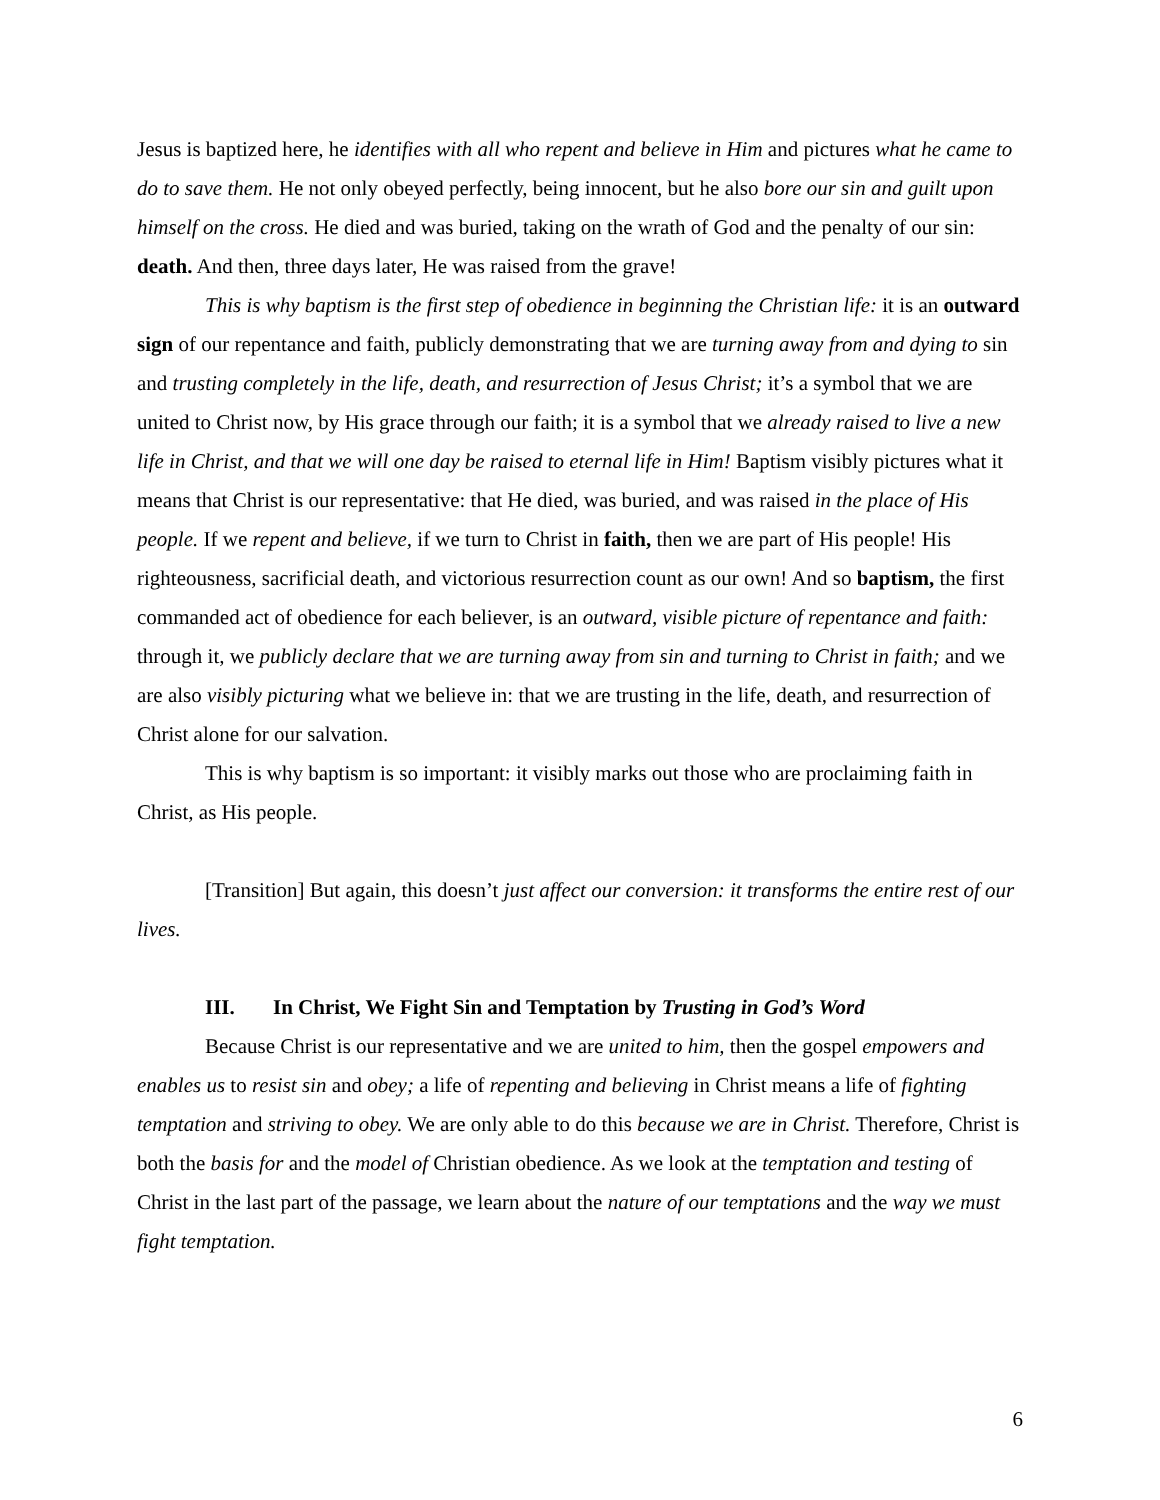Jesus is baptized here, he identifies with all who repent and believe in Him and pictures what he came to do to save them. He not only obeyed perfectly, being innocent, but he also bore our sin and guilt upon himself on the cross. He died and was buried, taking on the wrath of God and the penalty of our sin: death. And then, three days later, He was raised from the grave!
This is why baptism is the first step of obedience in beginning the Christian life: it is an outward sign of our repentance and faith, publicly demonstrating that we are turning away from and dying to sin and trusting completely in the life, death, and resurrection of Jesus Christ; it’s a symbol that we are united to Christ now, by His grace through our faith; it is a symbol that we already raised to live a new life in Christ, and that we will one day be raised to eternal life in Him! Baptism visibly pictures what it means that Christ is our representative: that He died, was buried, and was raised in the place of His people. If we repent and believe, if we turn to Christ in faith, then we are part of His people! His righteousness, sacrificial death, and victorious resurrection count as our own! And so baptism, the first commanded act of obedience for each believer, is an outward, visible picture of repentance and faith: through it, we publicly declare that we are turning away from sin and turning to Christ in faith; and we are also visibly picturing what we believe in: that we are trusting in the life, death, and resurrection of Christ alone for our salvation.
This is why baptism is so important: it visibly marks out those who are proclaiming faith in Christ, as His people.
[Transition] But again, this doesn’t just affect our conversion: it transforms the entire rest of our lives.
III. In Christ, We Fight Sin and Temptation by Trusting in God’s Word
Because Christ is our representative and we are united to him, then the gospel empowers and enables us to resist sin and obey; a life of repenting and believing in Christ means a life of fighting temptation and striving to obey. We are only able to do this because we are in Christ. Therefore, Christ is both the basis for and the model of Christian obedience. As we look at the temptation and testing of Christ in the last part of the passage, we learn about the nature of our temptations and the way we must fight temptation.
6